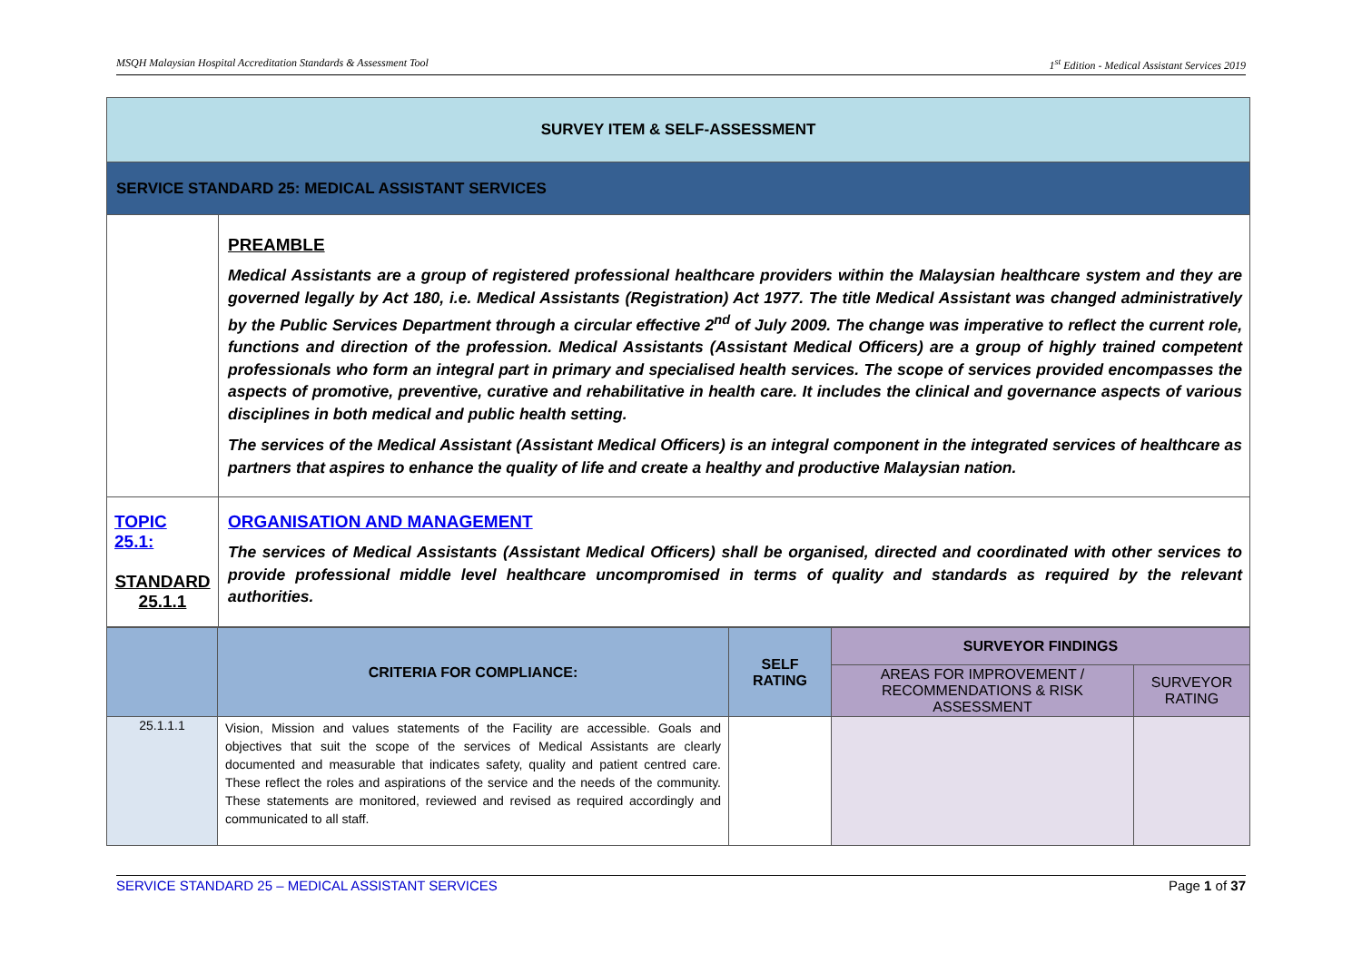MSQH Malaysian Hospital Accreditation Standards & Assessment Tool 1<sup>st</sup> Edition - Medical Assistant Services 2019
| SURVEY ITEM & SELF-ASSESSMENT | |
| SERVICE STANDARD 25: MEDICAL ASSISTANT SERVICES | |
| | PREAMBLE Medical Assistants are a group of registered professional healthcare providers within the Malaysian healthcare system and they are governed legally by Act 180, i.e. Medical Assistants (Registration) Act 1977. The title Medical Assistant was changed administratively by the Public Services Department through a circular effective 2<sup>nd</sup> of July 2009. The change was imperative to reflect the current role, functions and direction of the profession. Medical Assistants (Assistant Medical Officers) are a group of highly trained competent professionals who form an integral part in primary and specialised health services. The scope of services provided encompasses the aspects of promotive, preventive, curative and rehabilitative in health care. It includes the clinical and governance aspects of various disciplines in both medical and public health setting. The services of the Medical Assistant (Assistant Medical Officers) is an integral component in the integrated services of healthcare as partners that aspires to enhance the quality of life and create a healthy and productive Malaysian nation. |
| TOPIC 25.1: STANDARD 25.1.1 | ORGANISATION AND MANAGEMENT The services of Medical Assistants (Assistant Medical Officers) shall be organised, directed and coordinated with other services to provide professional middle level healthcare uncompromised in terms of quality and standards as required by the relevant authorities. |
| | CRITERIA FOR COMPLIANCE: | SELF RATING | SURVEYOR FINDINGS | |
| --- | --- | --- | --- | --- |
| | | | AREAS FOR IMPROVEMENT / RECOMMENDATIONS & RISK ASSESSMENT | SURVEYOR RATING |
| 25.1.1.1 | Vision, Mission and values statements of the Facility are accessible. Goals and objectives that suit the scope of the services of Medical Assistants are clearly documented and measurable that indicates safety, quality and patient centred care. These reflect the roles and aspirations of the service and the needs of the community. These statements are monitored, reviewed and revised as required accordingly and communicated to all staff. | | | |
SERVICE STANDARD 25 – MEDICAL ASSISTANT SERVICES Page 1 of 37